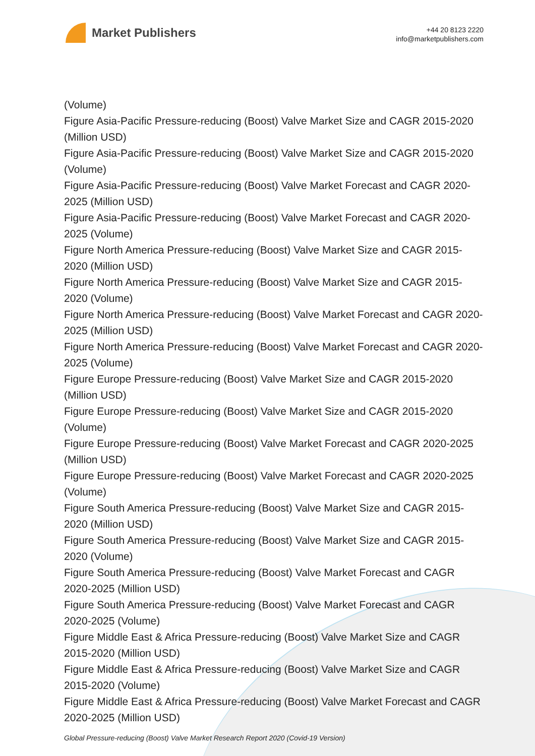Market Publishers
+44 20 8123 2220
info@marketpublishers.com
(Volume)
Figure Asia-Pacific Pressure-reducing (Boost) Valve Market Size and CAGR 2015-2020 (Million USD)
Figure Asia-Pacific Pressure-reducing (Boost) Valve Market Size and CAGR 2015-2020 (Volume)
Figure Asia-Pacific Pressure-reducing (Boost) Valve Market Forecast and CAGR 2020-2025 (Million USD)
Figure Asia-Pacific Pressure-reducing (Boost) Valve Market Forecast and CAGR 2020-2025 (Volume)
Figure North America Pressure-reducing (Boost) Valve Market Size and CAGR 2015-2020 (Million USD)
Figure North America Pressure-reducing (Boost) Valve Market Size and CAGR 2015-2020 (Volume)
Figure North America Pressure-reducing (Boost) Valve Market Forecast and CAGR 2020-2025 (Million USD)
Figure North America Pressure-reducing (Boost) Valve Market Forecast and CAGR 2020-2025 (Volume)
Figure Europe Pressure-reducing (Boost) Valve Market Size and CAGR 2015-2020 (Million USD)
Figure Europe Pressure-reducing (Boost) Valve Market Size and CAGR 2015-2020 (Volume)
Figure Europe Pressure-reducing (Boost) Valve Market Forecast and CAGR 2020-2025 (Million USD)
Figure Europe Pressure-reducing (Boost) Valve Market Forecast and CAGR 2020-2025 (Volume)
Figure South America Pressure-reducing (Boost) Valve Market Size and CAGR 2015-2020 (Million USD)
Figure South America Pressure-reducing (Boost) Valve Market Size and CAGR 2015-2020 (Volume)
Figure South America Pressure-reducing (Boost) Valve Market Forecast and CAGR 2020-2025 (Million USD)
Figure South America Pressure-reducing (Boost) Valve Market Forecast and CAGR 2020-2025 (Volume)
Figure Middle East & Africa Pressure-reducing (Boost) Valve Market Size and CAGR 2015-2020 (Million USD)
Figure Middle East & Africa Pressure-reducing (Boost) Valve Market Size and CAGR 2015-2020 (Volume)
Figure Middle East & Africa Pressure-reducing (Boost) Valve Market Forecast and CAGR 2020-2025 (Million USD)
Global Pressure-reducing (Boost) Valve Market Research Report 2020 (Covid-19 Version)